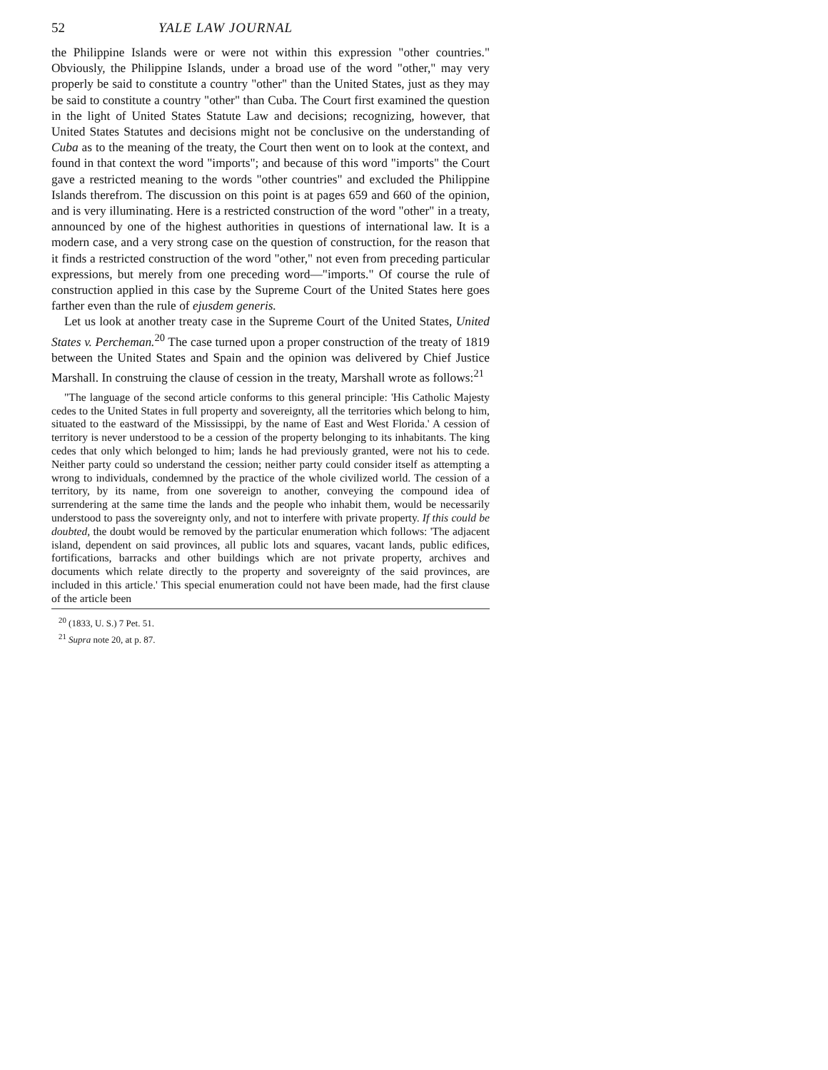52 YALE LAW JOURNAL
the Philippine Islands were or were not within this expression "other countries." Obviously, the Philippine Islands, under a broad use of the word "other," may very properly be said to constitute a country "other" than the United States, just as they may be said to constitute a country "other" than Cuba. The Court first examined the question in the light of United States Statute Law and decisions; recognizing, however, that United States Statutes and decisions might not be conclusive on the understanding of Cuba as to the meaning of the treaty, the Court then went on to look at the context, and found in that context the word "imports"; and because of this word "imports" the Court gave a restricted meaning to the words "other countries" and excluded the Philippine Islands therefrom. The discussion on this point is at pages 659 and 660 of the opinion, and is very illuminating. Here is a restricted construction of the word "other" in a treaty, announced by one of the highest authorities in questions of international law. It is a modern case, and a very strong case on the question of construction, for the reason that it finds a restricted construction of the word "other," not even from preceding particular expressions, but merely from one preceding word—"imports." Of course the rule of construction applied in this case by the Supreme Court of the United States here goes farther even than the rule of ejusdem generis.
Let us look at another treaty case in the Supreme Court of the United States, United States v. Percheman.<sup>20</sup> The case turned upon a proper construction of the treaty of 1819 between the United States and Spain and the opinion was delivered by Chief Justice Marshall. In construing the clause of cession in the treaty, Marshall wrote as follows:<sup>21</sup>
"The language of the second article conforms to this general principle: 'His Catholic Majesty cedes to the United States in full property and sovereignty, all the territories which belong to him, situated to the eastward of the Mississippi, by the name of East and West Florida.' A cession of territory is never understood to be a cession of the property belonging to its inhabitants. The king cedes that only which belonged to him; lands he had previously granted, were not his to cede. Neither party could so understand the cession; neither party could consider itself as attempting a wrong to individuals, condemned by the practice of the whole civilized world. The cession of a territory, by its name, from one sovereign to another, conveying the compound idea of surrendering at the same time the lands and the people who inhabit them, would be necessarily understood to pass the sovereignty only, and not to interfere with private property. If this could be doubted, the doubt would be removed by the particular enumeration which follows: 'The adjacent island, dependent on said provinces, all public lots and squares, vacant lands, public edifices, fortifications, barracks and other buildings which are not private property, archives and documents which relate directly to the property and sovereignty of the said provinces, are included in this article.' This special enumeration could not have been made, had the first clause of the article been
<sup>20</sup> (1833, U. S.) 7 Pet. 51.
<sup>21</sup> Supra note 20, at p. 87.